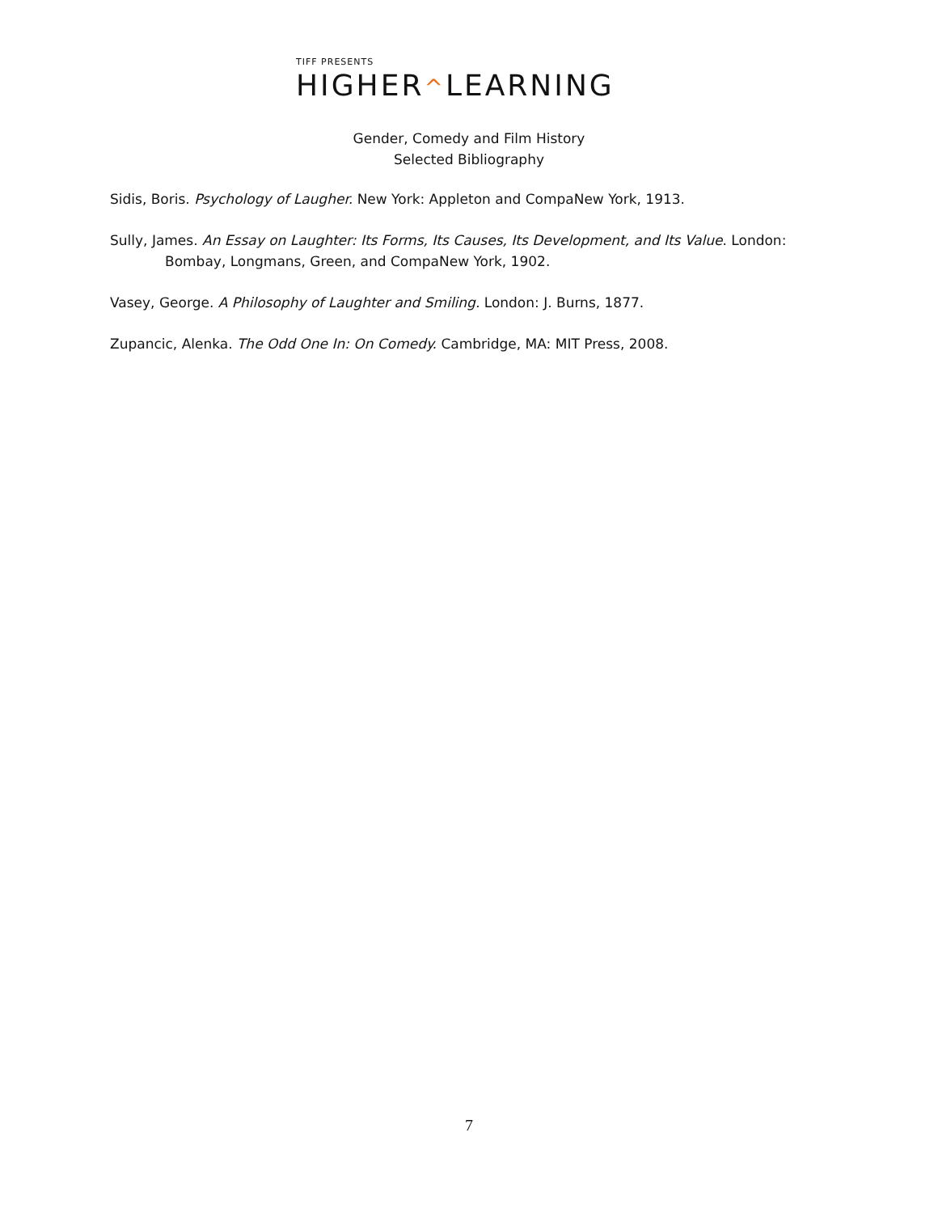TIFF PRESENTS
HIGHER^LEARNING
Gender, Comedy and Film History
Selected Bibliography
Sidis, Boris. Psychology of Laugher. New York: Appleton and CompaNew York, 1913.
Sully, James. An Essay on Laughter: Its Forms, Its Causes, Its Development, and Its Value. London: Bombay, Longmans, Green, and CompaNew York, 1902.
Vasey, George. A Philosophy of Laughter and Smiling. London: J. Burns, 1877.
Zupancic, Alenka. The Odd One In: On Comedy. Cambridge, MA: MIT Press, 2008.
7